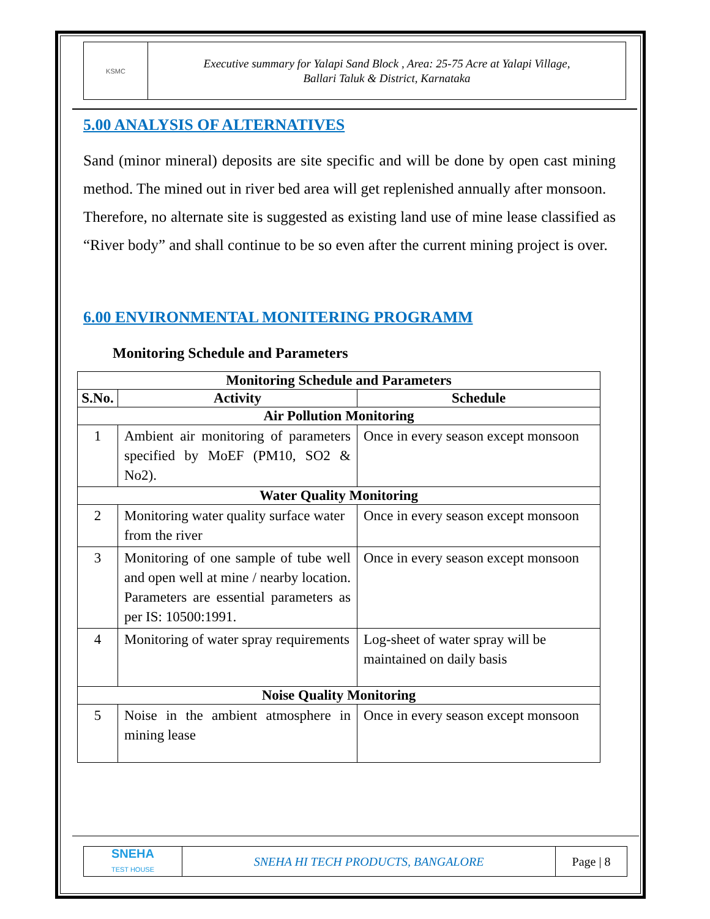KSMC
Executive summary for Yalapi Sand Block , Area: 25-75 Acre at Yalapi Village,
Ballari Taluk & District, Karnataka
5.00 ANALYSIS OF ALTERNATIVES
Sand (minor mineral) deposits are site specific and will be done by open cast mining method. The mined out in river bed area will get replenished annually after monsoon.
Therefore, no alternate site is suggested as existing land use of mine lease classified as “River body” and shall continue to be so even after the current mining project is over.
6.00 ENVIRONMENTAL MONITERING PROGRAMM
Monitoring Schedule and Parameters
| Monitoring Schedule and Parameters | | |
| --- | --- | --- |
| S.No. | Activity | Schedule |
| Air Pollution Monitoring | | |
| 1 | Ambient air monitoring of parameters specified by MoEF (PM10, SO2 & No2). | Once in every season except monsoon |
| Water Quality Monitoring | | |
| 2 | Monitoring water quality surface water from the river | Once in every season except monsoon |
| 3 | Monitoring of one sample of tube well and open well at mine / nearby location. Parameters are essential parameters as per IS: 10500:1991. | Once in every season except monsoon |
| 4 | Monitoring of water spray requirements | Log-sheet of water spray will be maintained on daily basis |
| Noise Quality Monitoring | | |
| 5 | Noise in the ambient atmosphere in mining lease | Once in every season except monsoon |
SNEHA
TEST HOUSE
SNEHA HI TECH PRODUCTS, BANGALORE
Page | 8